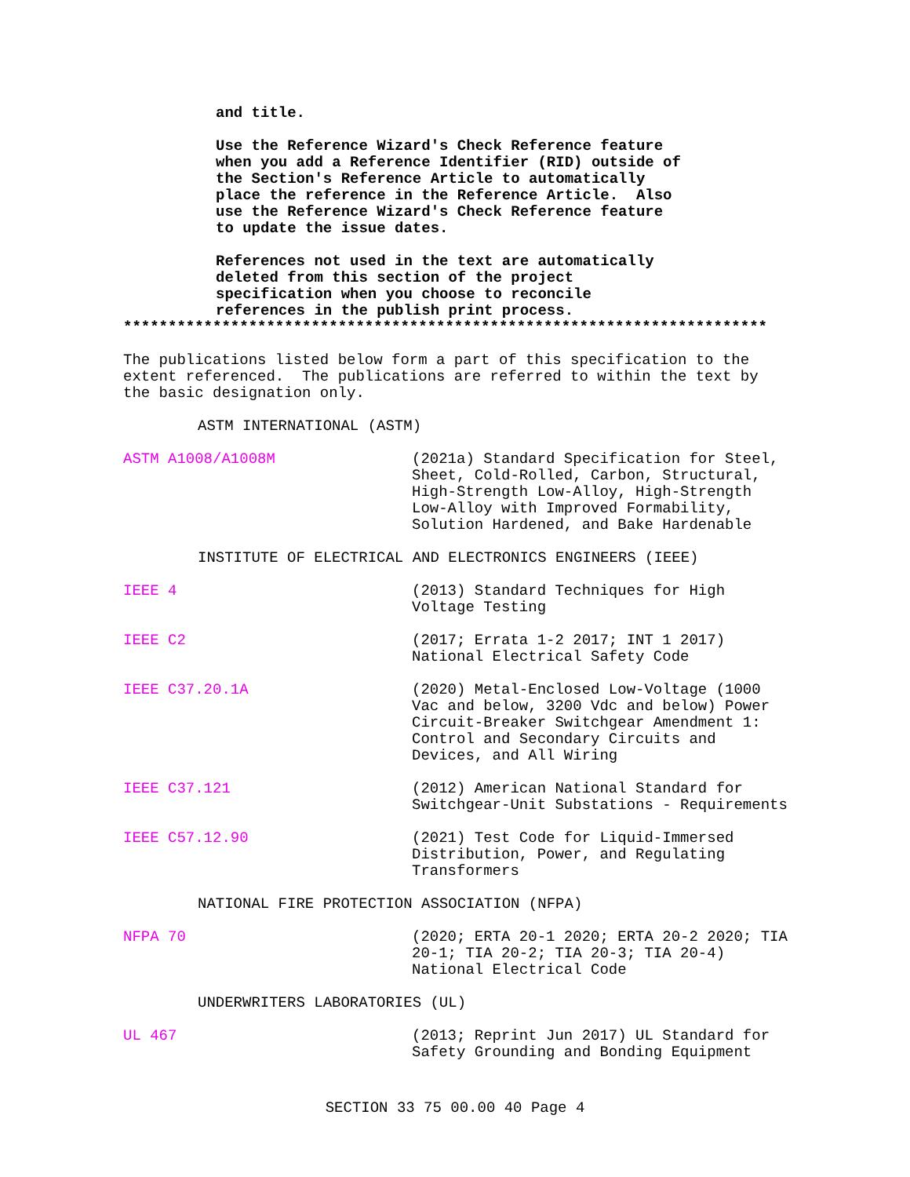and title.
Use the Reference Wizard's Check Reference feature when you add a Reference Identifier (RID) outside of the Section's Reference Article to automatically place the reference in the Reference Article. Also use the Reference Wizard's Check Reference feature to update the issue dates.
References not used in the text are automatically deleted from this section of the project specification when you choose to reconcile references in the publish print process.
************************************************************************
The publications listed below form a part of this specification to the extent referenced. The publications are referred to within the text by the basic designation only.
ASTM INTERNATIONAL (ASTM)
ASTM A1008/A1008M (2021a) Standard Specification for Steel, Sheet, Cold-Rolled, Carbon, Structural, High-Strength Low-Alloy, High-Strength Low-Alloy with Improved Formability, Solution Hardened, and Bake Hardenable
INSTITUTE OF ELECTRICAL AND ELECTRONICS ENGINEERS (IEEE)
IEEE 4 (2013) Standard Techniques for High Voltage Testing
IEEE C2 (2017; Errata 1-2 2017; INT 1 2017) National Electrical Safety Code
IEEE C37.20.1A (2020) Metal-Enclosed Low-Voltage (1000 Vac and below, 3200 Vdc and below) Power Circuit-Breaker Switchgear Amendment 1: Control and Secondary Circuits and Devices, and All Wiring
IEEE C37.121 (2012) American National Standard for Switchgear-Unit Substations - Requirements
IEEE C57.12.90 (2021) Test Code for Liquid-Immersed Distribution, Power, and Regulating Transformers
NATIONAL FIRE PROTECTION ASSOCIATION (NFPA)
NFPA 70 (2020; ERTA 20-1 2020; ERTA 20-2 2020; TIA 20-1; TIA 20-2; TIA 20-3; TIA 20-4) National Electrical Code
UNDERWRITERS LABORATORIES (UL)
UL 467 (2013; Reprint Jun 2017) UL Standard for Safety Grounding and Bonding Equipment
SECTION 33 75 00.00 40 Page 4